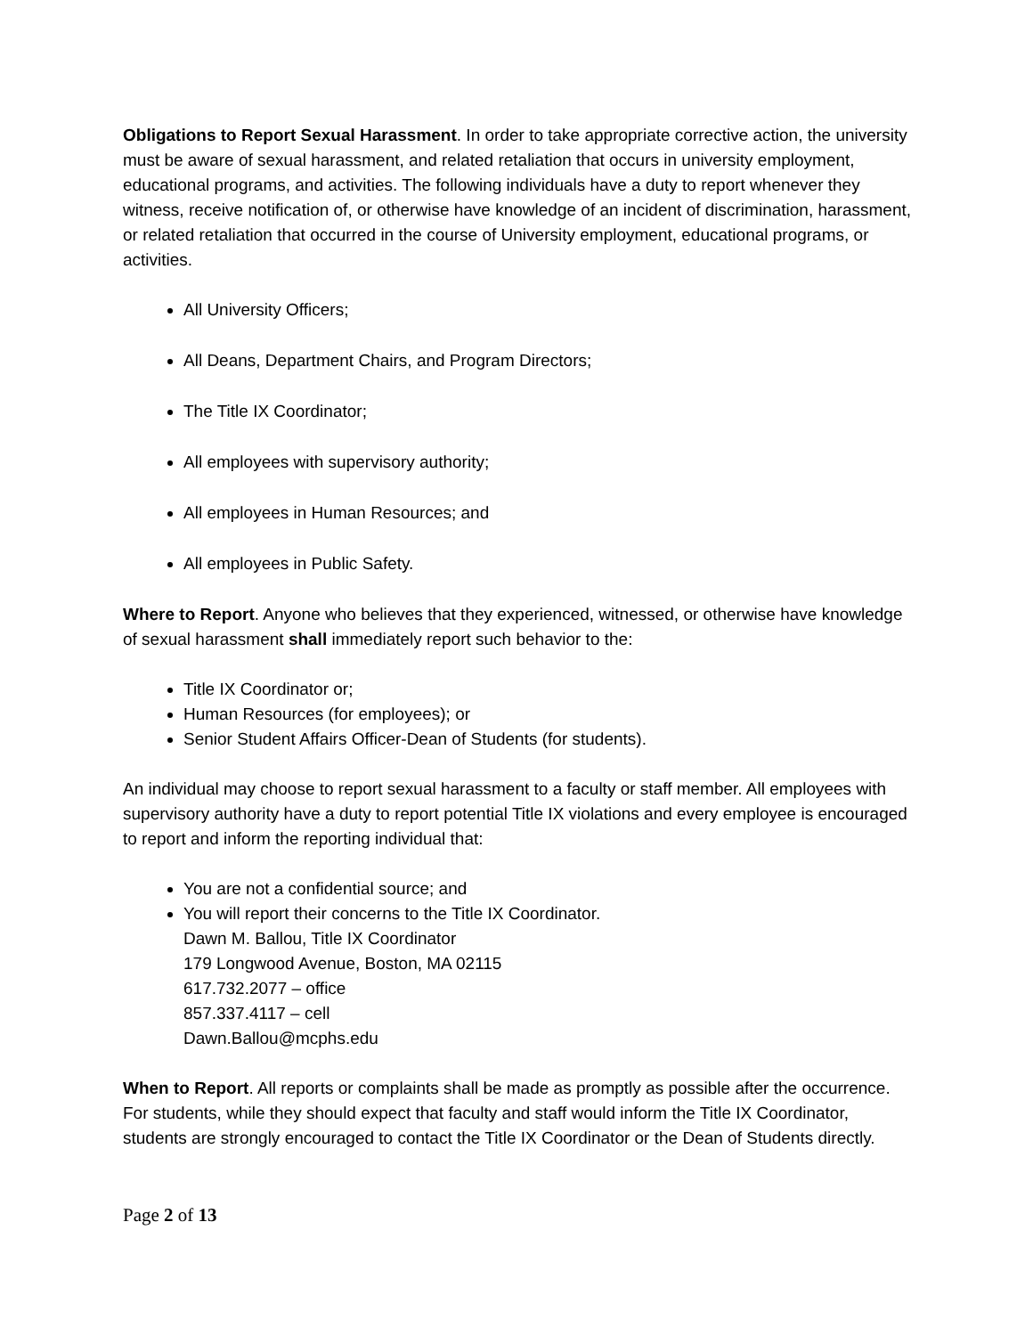Obligations to Report Sexual Harassment. In order to take appropriate corrective action, the university must be aware of sexual harassment, and related retaliation that occurs in university employment, educational programs, and activities. The following individuals have a duty to report whenever they witness, receive notification of, or otherwise have knowledge of an incident of discrimination, harassment, or related retaliation that occurred in the course of University employment, educational programs, or activities.
All University Officers;
All Deans, Department Chairs, and Program Directors;
The Title IX Coordinator;
All employees with supervisory authority;
All employees in Human Resources; and
All employees in Public Safety.
Where to Report. Anyone who believes that they experienced, witnessed, or otherwise have knowledge of sexual harassment shall immediately report such behavior to the:
Title IX Coordinator or;
Human Resources (for employees); or
Senior Student Affairs Officer-Dean of Students (for students).
An individual may choose to report sexual harassment to a faculty or staff member. All employees with supervisory authority have a duty to report potential Title IX violations and every employee is encouraged to report and inform the reporting individual that:
You are not a confidential source; and
You will report their concerns to the Title IX Coordinator.
Dawn M. Ballou, Title IX Coordinator
179 Longwood Avenue, Boston, MA 02115
617.732.2077 – office
857.337.4117 – cell
Dawn.Ballou@mcphs.edu
When to Report. All reports or complaints shall be made as promptly as possible after the occurrence. For students, while they should expect that faculty and staff would inform the Title IX Coordinator, students are strongly encouraged to contact the Title IX Coordinator or the Dean of Students directly.
Page 2 of 13